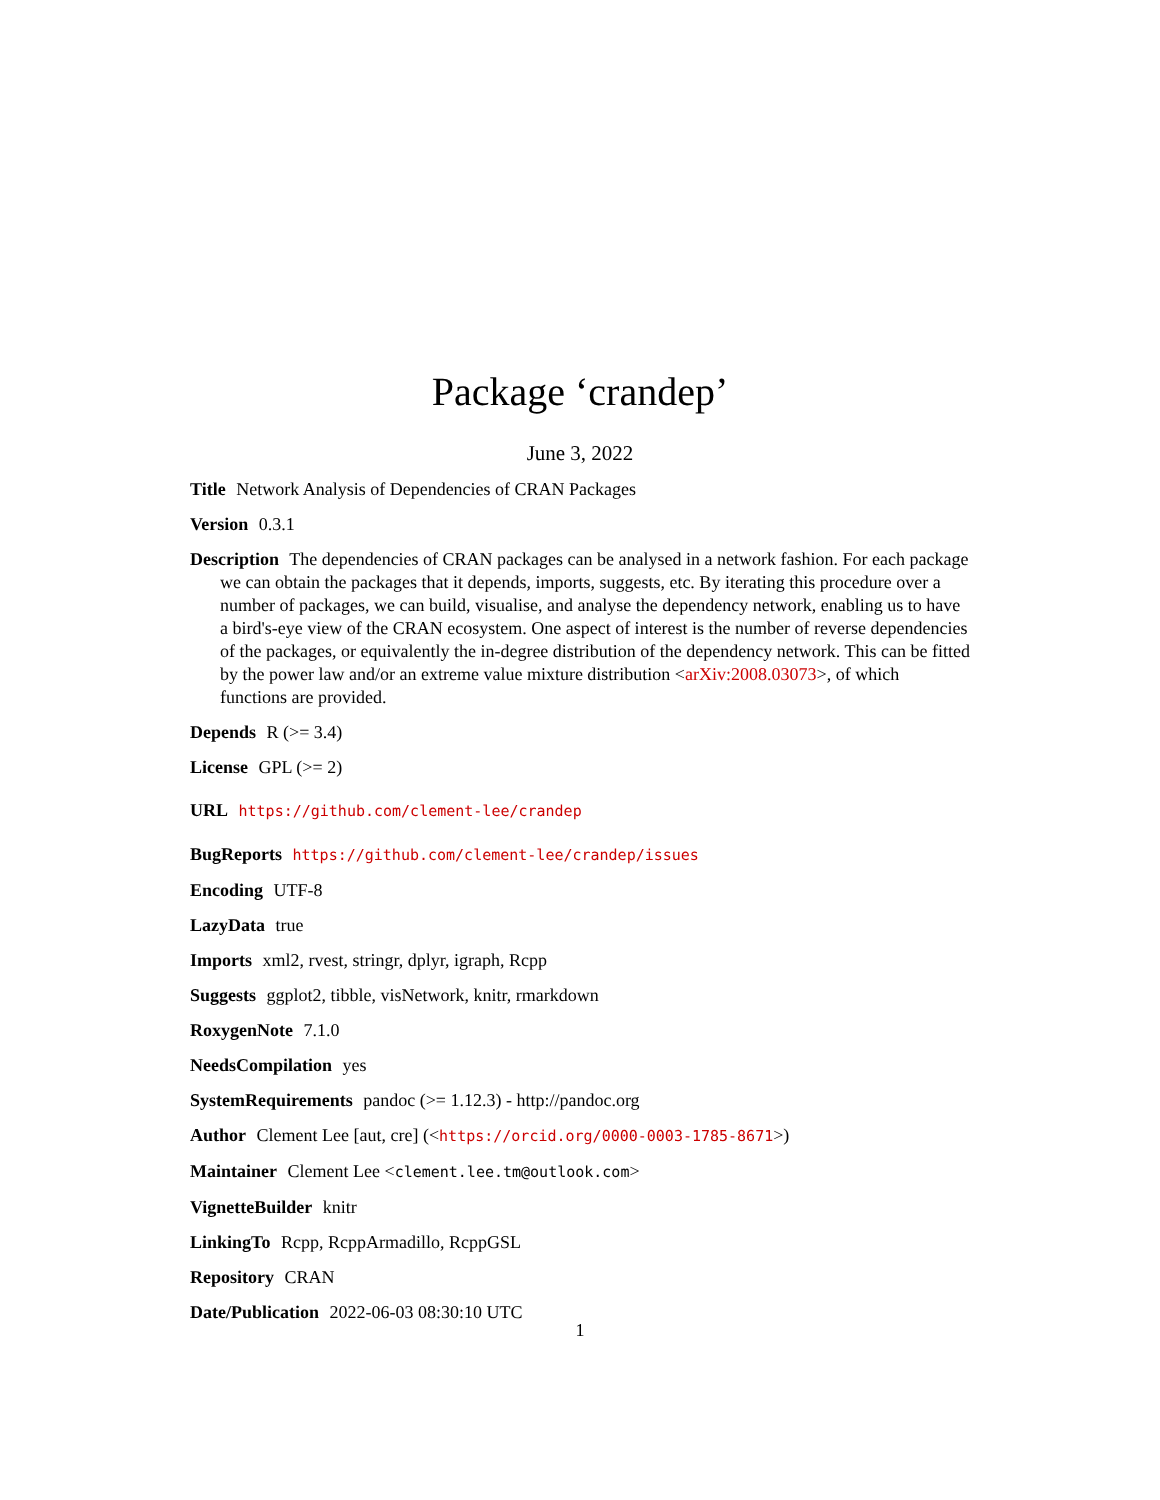Package ‘crandep’
June 3, 2022
Title Network Analysis of Dependencies of CRAN Packages
Version 0.3.1
Description The dependencies of CRAN packages can be analysed in a network fashion. For each package we can obtain the packages that it depends, imports, suggests, etc. By iterating this procedure over a number of packages, we can build, visualise, and analyse the dependency network, enabling us to have a bird's-eye view of the CRAN ecosystem. One aspect of interest is the number of reverse dependencies of the packages, or equivalently the in-degree distribution of the dependency network. This can be fitted by the power law and/or an extreme value mixture distribution <arXiv:2008.03073>, of which functions are provided.
Depends R (>= 3.4)
License GPL (>= 2)
URL https://github.com/clement-lee/crandep
BugReports https://github.com/clement-lee/crandep/issues
Encoding UTF-8
LazyData true
Imports xml2, rvest, stringr, dplyr, igraph, Rcpp
Suggests ggplot2, tibble, visNetwork, knitr, rmarkdown
RoxygenNote 7.1.0
NeedsCompilation yes
SystemRequirements pandoc (>= 1.12.3) - http://pandoc.org
Author Clement Lee [aut, cre] (<https://orcid.org/0000-0003-1785-8671>)
Maintainer Clement Lee <clement.lee.tm@outlook.com>
VignetteBuilder knitr
LinkingTo Rcpp, RcppArmadillo, RcppGSL
Repository CRAN
Date/Publication 2022-06-03 08:30:10 UTC
1